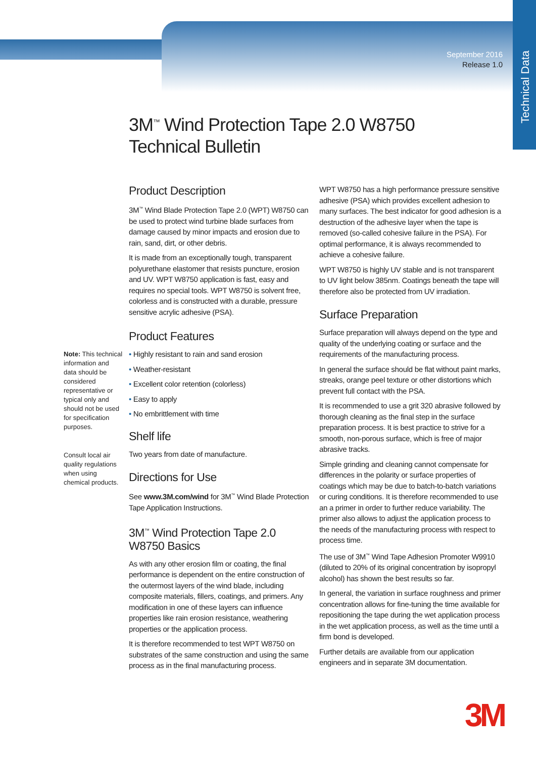Technical Data
September 2016
Release 1.0
3M<sup>™</sup> Wind Protection Tape 2.0 W8750
Technical Bulletin
Note: This technical information and data should be considered representative or typical only and should not be used for specification purposes.
Consult local air quality regulations when using chemical products.
Product Description
3M<sup>™</sup> Wind Blade Protection Tape 2.0 (WPT) W8750 can be used to protect wind turbine blade surfaces from damage caused by minor impacts and erosion due to rain, sand, dirt, or other debris.
It is made from an exceptionally tough, transparent polyurethane elastomer that resists puncture, erosion and UV. WPT W8750 application is fast, easy and requires no special tools. WPT W8750 is solvent free, colorless and is constructed with a durable, pressure sensitive acrylic adhesive (PSA).
Product Features
• Highly resistant to rain and sand erosion
• Weather-resistant
• Excellent color retention (colorless)
• Easy to apply
• No embrittlement with time
Shelf life
Two years from date of manufacture.
Directions for Use
See www.3M.com/wind for 3M<sup>™</sup> Wind Blade Protection Tape Application Instructions.
3M<sup>™</sup> Wind Protection Tape 2.0
W8750 Basics
As with any other erosion film or coating, the final performance is dependent on the entire construction of the outermost layers of the wind blade, including composite materials, fillers, coatings, and primers. Any modification in one of these layers can influence properties like rain erosion resistance, weathering properties or the application process.
It is therefore recommended to test WPT W8750 on substrates of the same construction and using the same process as in the final manufacturing process.
WPT W8750 has a high performance pressure sensitive adhesive (PSA) which provides excellent adhesion to many surfaces. The best indicator for good adhesion is a destruction of the adhesive layer when the tape is removed (so-called cohesive failure in the PSA). For optimal performance, it is always recommended to achieve a cohesive failure.
WPT W8750 is highly UV stable and is not transparent to UV light below 385nm. Coatings beneath the tape will therefore also be protected from UV irradiation.
Surface Preparation
Surface preparation will always depend on the type and quality of the underlying coating or surface and the requirements of the manufacturing process.
In general the surface should be flat without paint marks, streaks, orange peel texture or other distortions which prevent full contact with the PSA.
It is recommended to use a grit 320 abrasive followed by thorough cleaning as the final step in the surface preparation process. It is best practice to strive for a smooth, non-porous surface, which is free of major abrasive tracks.
Simple grinding and cleaning cannot compensate for differences in the polarity or surface properties of coatings which may be due to batch-to-batch variations or curing conditions. It is therefore recommended to use an a primer in order to further reduce variability. The primer also allows to adjust the application process to the needs of the manufacturing process with respect to process time.
The use of 3M<sup>™</sup> Wind Tape Adhesion Promoter W9910 (diluted to 20% of its original concentration by isopropyl alcohol) has shown the best results so far.
In general, the variation in surface roughness and primer concentration allows for fine-tuning the time available for repositioning the tape during the wet application process in the wet application process, as well as the time until a firm bond is developed.
Further details are available from our application engineers and in separate 3M documentation.
3M